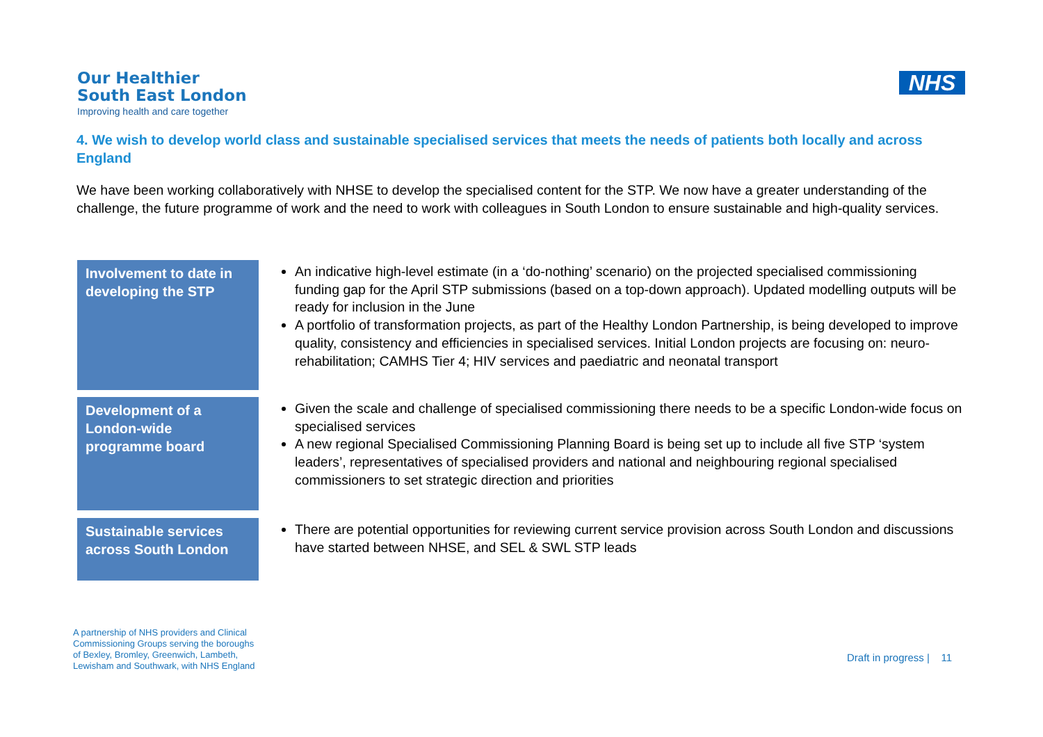Our Healthier
South East London
Improving health and care together
NHS
4. We wish to develop world class and sustainable specialised services that meets the needs of patients both locally and across England
We have been working collaboratively with NHSE to develop the specialised content for the STP. We now have a greater understanding of the challenge, the future programme of work and the need to work with colleagues in South London to ensure sustainable and high-quality services.
Involvement to date in developing the STP
An indicative high-level estimate (in a ‘do-nothing’ scenario) on the projected specialised commissioning funding gap for the April STP submissions (based on a top-down approach). Updated modelling outputs will be ready for inclusion in the June
A portfolio of transformation projects, as part of the Healthy London Partnership, is being developed to improve quality, consistency and efficiencies in specialised services. Initial London projects are focusing on: neuro-rehabilitation; CAMHS Tier 4; HIV services and paediatric and neonatal transport
Development of a London-wide programme board
Given the scale and challenge of specialised commissioning there needs to be a specific London-wide focus on specialised services
A new regional Specialised Commissioning Planning Board is being set up to include all five STP ‘system leaders’, representatives of specialised providers and national and neighbouring regional specialised commissioners to set strategic direction and priorities
Sustainable services across South London
There are potential opportunities for reviewing current service provision across South London and discussions have started between NHSE, and SEL & SWL STP leads
A partnership of NHS providers and Clinical
Commissioning Groups serving the boroughs
of Bexley, Bromley, Greenwich, Lambeth,
Lewisham and Southwark, with NHS England
Draft in progress | 11